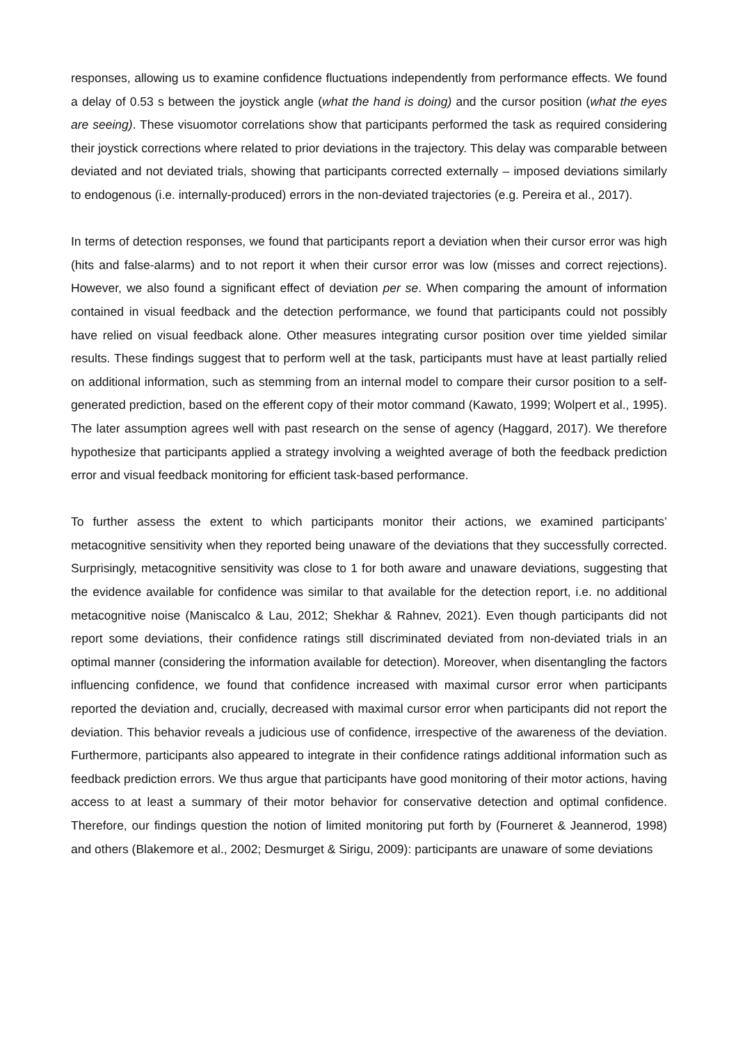responses, allowing us to examine confidence fluctuations independently from performance effects. We found a delay of 0.53 s between the joystick angle (what the hand is doing) and the cursor position (what the eyes are seeing). These visuomotor correlations show that participants performed the task as required considering their joystick corrections where related to prior deviations in the trajectory. This delay was comparable between deviated and not deviated trials, showing that participants corrected externally – imposed deviations similarly to endogenous (i.e. internally-produced) errors in the non-deviated trajectories (e.g. Pereira et al., 2017).
In terms of detection responses, we found that participants report a deviation when their cursor error was high (hits and false-alarms) and to not report it when their cursor error was low (misses and correct rejections). However, we also found a significant effect of deviation per se. When comparing the amount of information contained in visual feedback and the detection performance, we found that participants could not possibly have relied on visual feedback alone. Other measures integrating cursor position over time yielded similar results. These findings suggest that to perform well at the task, participants must have at least partially relied on additional information, such as stemming from an internal model to compare their cursor position to a self-generated prediction, based on the efferent copy of their motor command (Kawato, 1999; Wolpert et al., 1995). The later assumption agrees well with past research on the sense of agency (Haggard, 2017). We therefore hypothesize that participants applied a strategy involving a weighted average of both the feedback prediction error and visual feedback monitoring for efficient task-based performance.
To further assess the extent to which participants monitor their actions, we examined participants’ metacognitive sensitivity when they reported being unaware of the deviations that they successfully corrected. Surprisingly, metacognitive sensitivity was close to 1 for both aware and unaware deviations, suggesting that the evidence available for confidence was similar to that available for the detection report, i.e. no additional metacognitive noise (Maniscalco & Lau, 2012; Shekhar & Rahnev, 2021). Even though participants did not report some deviations, their confidence ratings still discriminated deviated from non-deviated trials in an optimal manner (considering the information available for detection). Moreover, when disentangling the factors influencing confidence, we found that confidence increased with maximal cursor error when participants reported the deviation and, crucially, decreased with maximal cursor error when participants did not report the deviation. This behavior reveals a judicious use of confidence, irrespective of the awareness of the deviation. Furthermore, participants also appeared to integrate in their confidence ratings additional information such as feedback prediction errors. We thus argue that participants have good monitoring of their motor actions, having access to at least a summary of their motor behavior for conservative detection and optimal confidence. Therefore, our findings question the notion of limited monitoring put forth by (Fourneret & Jeannerod, 1998) and others (Blakemore et al., 2002; Desmurget & Sirigu, 2009): participants are unaware of some deviations